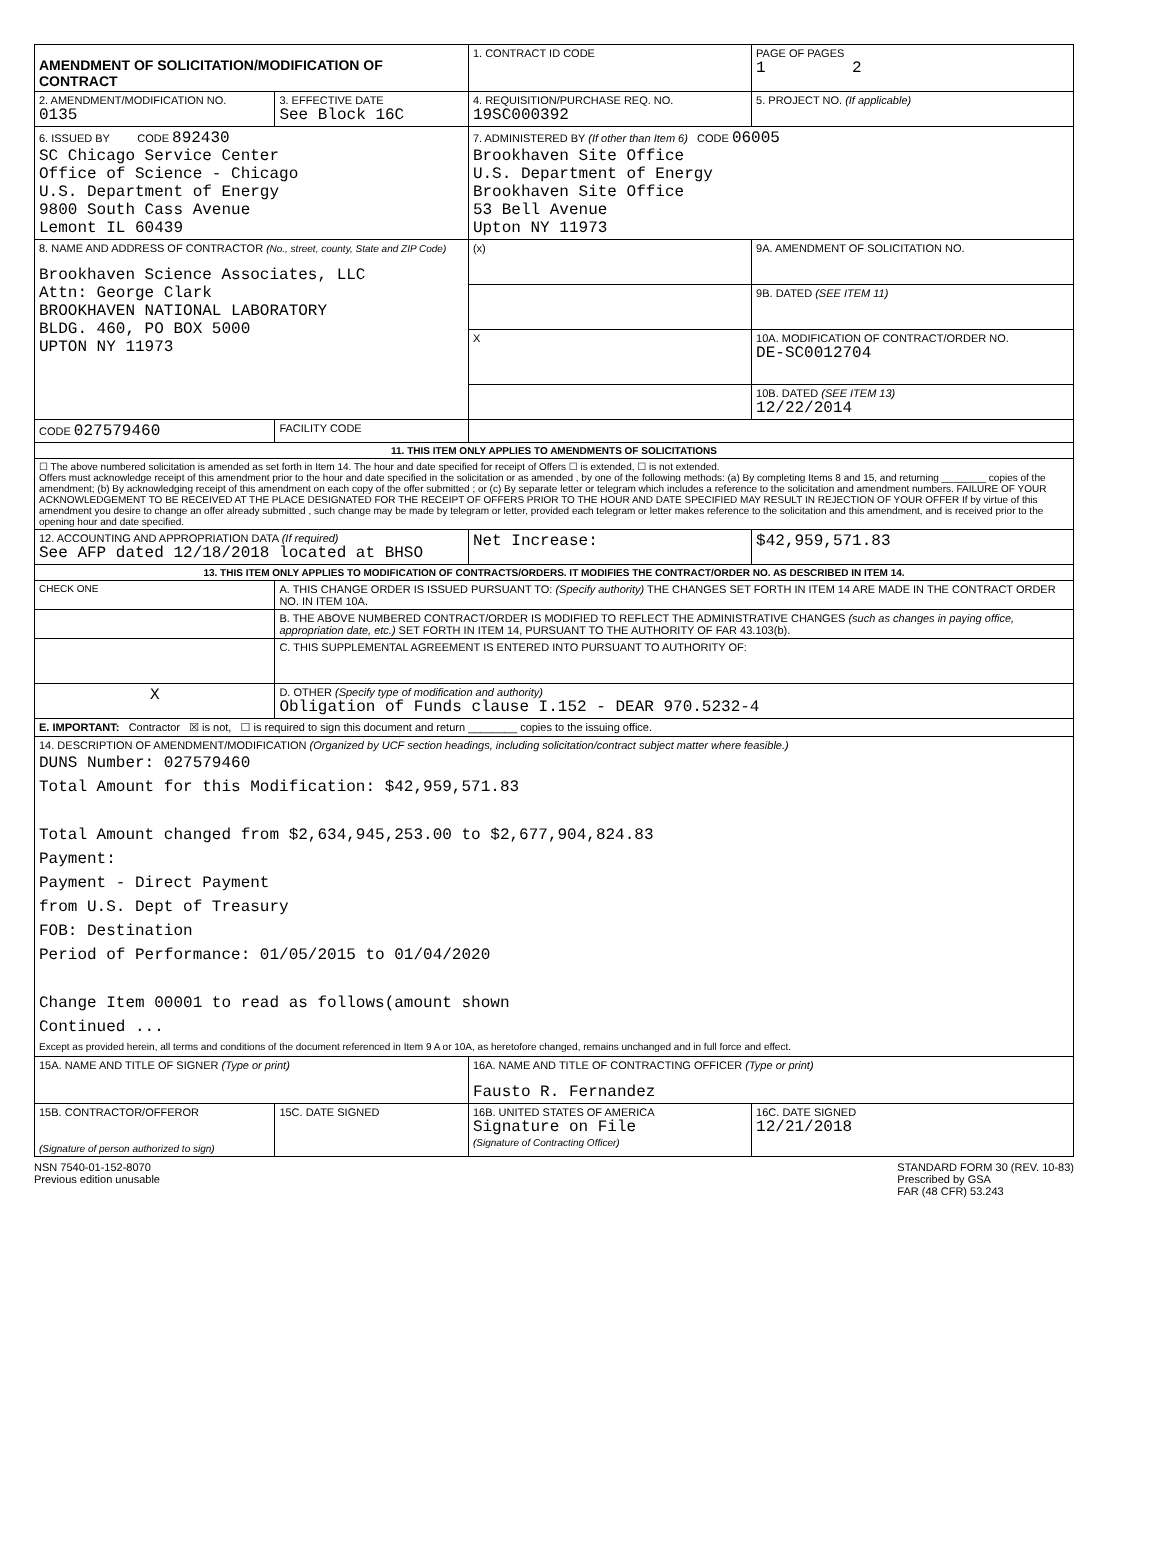| AMENDMENT OF SOLICITATION/MODIFICATION OF CONTRACT | | | 1. CONTRACT ID CODE | | PAGE OF PAGES 1 2 |
| 2. AMENDMENT/MODIFICATION NO. 0135 | 3. EFFECTIVE DATE See Block 16C | | 4. REQUISITION/PURCHASE REQ. NO. 19SC000392 | | 5. PROJECT NO. (If applicable) |
| 6. ISSUED BY CODE 892430 SC Chicago Service Center Office of Science - Chicago U.S. Department of Energy 9800 South Cass Avenue Lemont IL 60439 | | | 7. ADMINISTERED BY (If other than Item 6) CODE 06005 Brookhaven Site Office U.S. Department of Energy Brookhaven Site Office 53 Bell Avenue Upton NY 11973 | | |
| 8. NAME AND ADDRESS OF CONTRACTOR (No., street, county, State and ZIP Code) Brookhaven Science Associates, LLC Attn: George Clark BROOKHAVEN NATIONAL LABORATORY BLDG. 460, PO BOX 5000 UPTON NY 11973 | | | (x) | 9A. AMENDMENT OF SOLICITATION NO. | |
| | | | | 9B. DATED (SEE ITEM 11) | |
| | | | X | 10A. MODIFICATION OF CONTRACT/ORDER NO. DE-SC0012704 | |
| | | | | 10B. DATED (SEE ITEM 13) 12/22/2014 | |
| CODE 027579460 | FACILITY CODE | | | | |
| 11. THIS ITEM ONLY APPLIES TO AMENDMENTS OF SOLICITATIONS | | | | | |
| ☐ The above numbered solicitation is amended as set forth in Item 14. The hour and date specified for receipt of Offers ☐ is extended, ☐ is not extended. Offers must acknowledge receipt of this amendment prior to the hour and date specified in the solicitation or as amended , by one of the following methods: (a) By completing Items 8 and 15, and returning ________ copies of the amendment; (b) By acknowledging receipt of this amendment on each copy of the offer submitted ; or (c) By separate letter or telegram which includes a reference to the solicitation and amendment numbers. FAILURE OF YOUR ACKNOWLEDGEMENT TO BE RECEIVED AT THE PLACE DESIGNATED FOR THE RECEIPT OF OFFERS PRIOR TO THE HOUR AND DATE SPECIFIED MAY RESULT IN REJECTION OF YOUR OFFER If by virtue of this amendment you desire to change an offer already submitted , such change may be made by telegram or letter, provided each telegram or letter makes reference to the solicitation and this amendment, and is received prior to the opening hour and date specified. | | | | | |
| 12. ACCOUNTING AND APPROPRIATION DATA (If required) See AFP dated 12/18/2018 located at BHSO | | | Net Increase: | | $42,959,571.83 |
| 13. THIS ITEM ONLY APPLIES TO MODIFICATION OF CONTRACTS/ORDERS. IT MODIFIES THE CONTRACT/ORDER NO. AS DESCRIBED IN ITEM 14. | | | | | |
| CHECK ONE | A. THIS CHANGE ORDER IS ISSUED PURSUANT TO: (Specify authority) THE CHANGES SET FORTH IN ITEM 14 ARE MADE IN THE CONTRACT ORDER NO. IN ITEM 10A. | | | | |
| | B. THE ABOVE NUMBERED CONTRACT/ORDER IS MODIFIED TO REFLECT THE ADMINISTRATIVE CHANGES (such as changes in paying office, appropriation date, etc.) SET FORTH IN ITEM 14, PURSUANT TO THE AUTHORITY OF FAR 43.103(b). | | | | |
| | C. THIS SUPPLEMENTAL AGREEMENT IS ENTERED INTO PURSUANT TO AUTHORITY OF: | | | | |
| X | D. OTHER (Specify type of modification and authority) Obligation of Funds clause I.152 - DEAR 970.5232-4 | | | | |
| E. IMPORTANT: Contractor ☒ is not, ☐ is required to sign this document and return ________ copies to the issuing office. | | | | | |
| 14. DESCRIPTION OF AMENDMENT/MODIFICATION (Organized by UCF section headings, including solicitation/contract subject matter where feasible.) DUNS Number: 027579460 Total Amount for this Modification: $42,959,571.83 Total Amount changed from $2,634,945,253.00 to $2,677,904,824.83 Payment: Payment - Direct Payment from U.S. Dept of Treasury FOB: Destination Period of Performance: 01/05/2015 to 01/04/2020 Change Item 00001 to read as follows(amount shown Continued ... Except as provided herein, all terms and conditions of the document referenced in Item 9 A or 10A, as heretofore changed, remains unchanged and in full force and effect. | | | | | |
| 15A. NAME AND TITLE OF SIGNER (Type or print) | | | 16A. NAME AND TITLE OF CONTRACTING OFFICER (Type or print) Fausto R. Fernandez | | |
| 15B. CONTRACTOR/OFFEROR (Signature of person authorized to sign) | | 15C. DATE SIGNED | 16B. UNITED STATES OF AMERICA Signature on File (Signature of Contracting Officer) | | 16C. DATE SIGNED 12/21/2018 |
NSN 7540-01-152-8070
Previous edition unusable
STANDARD FORM 30 (REV. 10-83)
Prescribed by GSA
FAR (48 CFR) 53.243